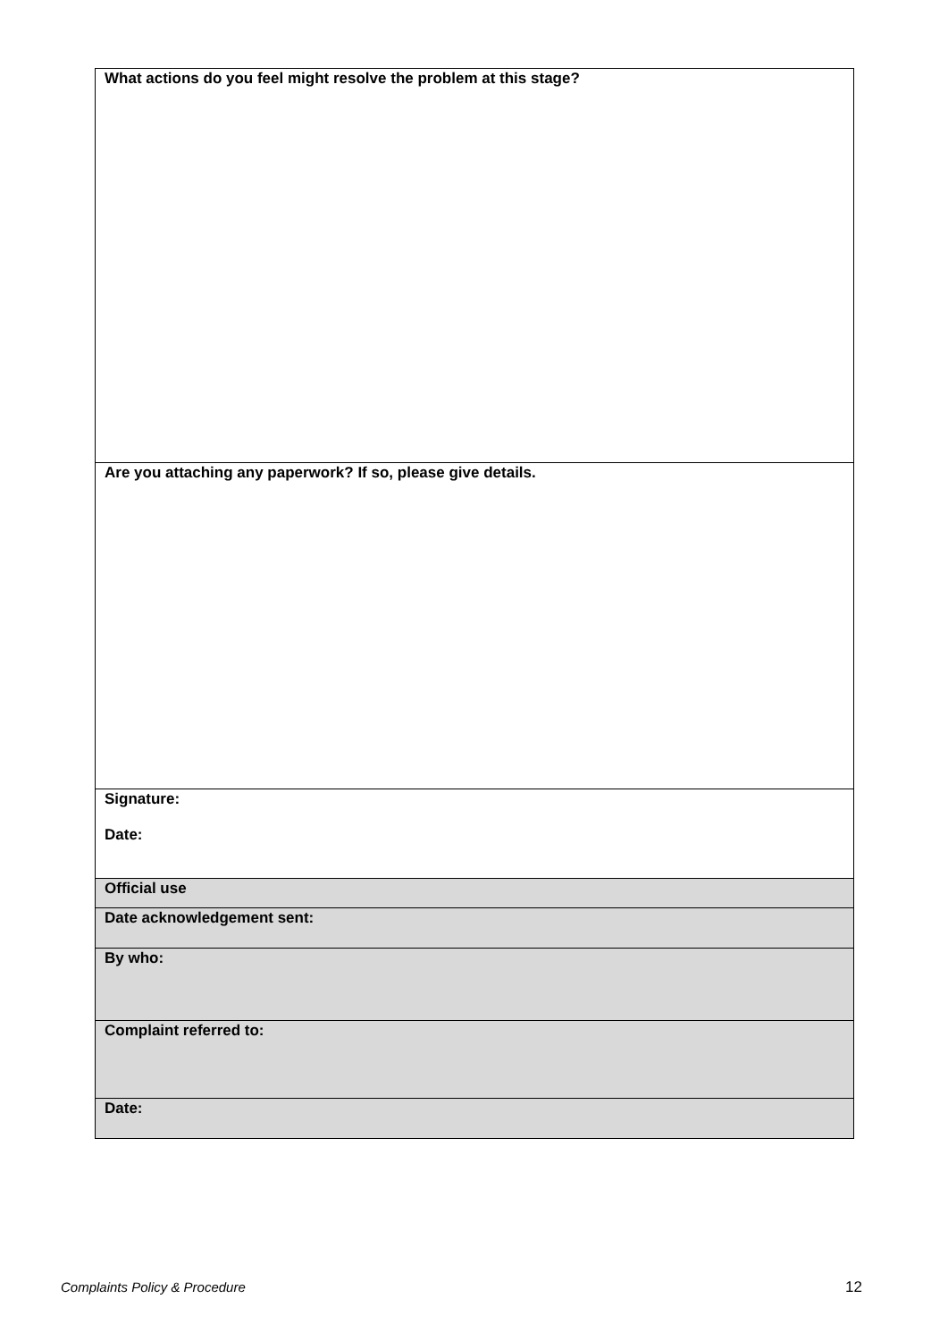| What actions do you feel might resolve the problem at this stage? |
| Are you attaching any paperwork? If so, please give details. |
| Signature: Date: |
| Official use |
| Date acknowledgement sent: |
| By who: |
| Complaint referred to: |
| Date: |
Complaints Policy & Procedure 12